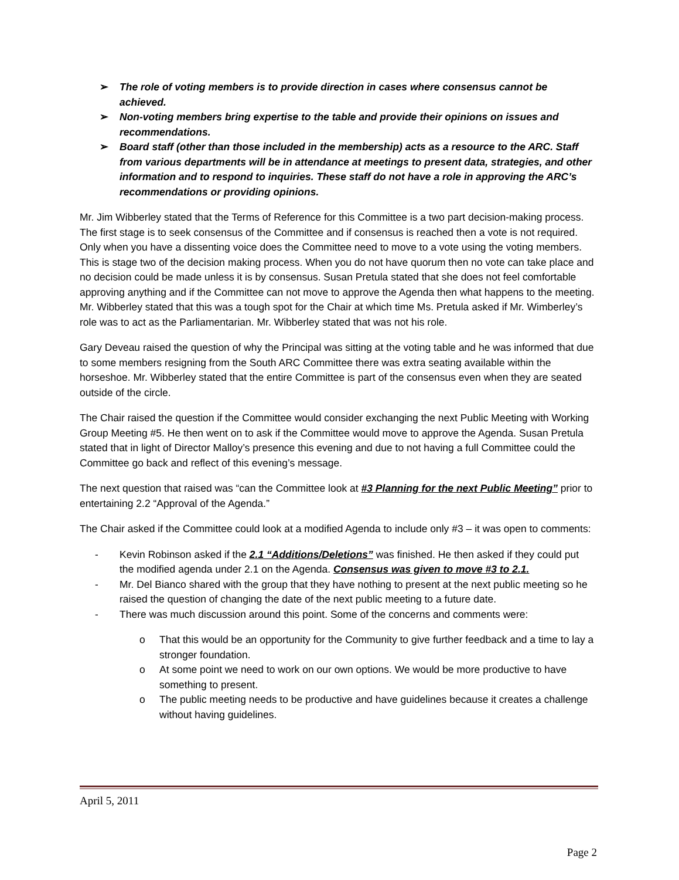➢ The role of voting members is to provide direction in cases where consensus cannot be achieved.
➢ Non-voting members bring expertise to the table and provide their opinions on issues and recommendations.
➢ Board staff (other than those included in the membership) acts as a resource to the ARC. Staff from various departments will be in attendance at meetings to present data, strategies, and other information and to respond to inquiries. These staff do not have a role in approving the ARC’s recommendations or providing opinions.
Mr. Jim Wibberley stated that the Terms of Reference for this Committee is a two part decision-making process. The first stage is to seek consensus of the Committee and if consensus is reached then a vote is not required. Only when you have a dissenting voice does the Committee need to move to a vote using the voting members. This is stage two of the decision making process. When you do not have quorum then no vote can take place and no decision could be made unless it is by consensus. Susan Pretula stated that she does not feel comfortable approving anything and if the Committee can not move to approve the Agenda then what happens to the meeting. Mr. Wibberley stated that this was a tough spot for the Chair at which time Ms. Pretula asked if Mr. Wimberley’s role was to act as the Parliamentarian. Mr. Wibberley stated that was not his role.
Gary Deveau raised the question of why the Principal was sitting at the voting table and he was informed that due to some members resigning from the South ARC Committee there was extra seating available within the horseshoe. Mr. Wibberley stated that the entire Committee is part of the consensus even when they are seated outside of the circle.
The Chair raised the question if the Committee would consider exchanging the next Public Meeting with Working Group Meeting #5. He then went on to ask if the Committee would move to approve the Agenda. Susan Pretula stated that in light of Director Malloy’s presence this evening and due to not having a full Committee could the Committee go back and reflect of this evening’s message.
The next question that raised was “can the Committee look at #3 Planning for the next Public Meeting” prior to entertaining 2.2 “Approval of the Agenda.”
The Chair asked if the Committee could look at a modified Agenda to include only #3 – it was open to comments:
- Kevin Robinson asked if the 2.1 “Additions/Deletions” was finished. He then asked if they could put the modified agenda under 2.1 on the Agenda. Consensus was given to move #3 to 2.1.
- Mr. Del Bianco shared with the group that they have nothing to present at the next public meeting so he raised the question of changing the date of the next public meeting to a future date.
- There was much discussion around this point. Some of the concerns and comments were:
o That this would be an opportunity for the Community to give further feedback and a time to lay a stronger foundation.
o At some point we need to work on our own options. We would be more productive to have something to present.
o The public meeting needs to be productive and have guidelines because it creates a challenge without having guidelines.
April 5, 2011
Page 2